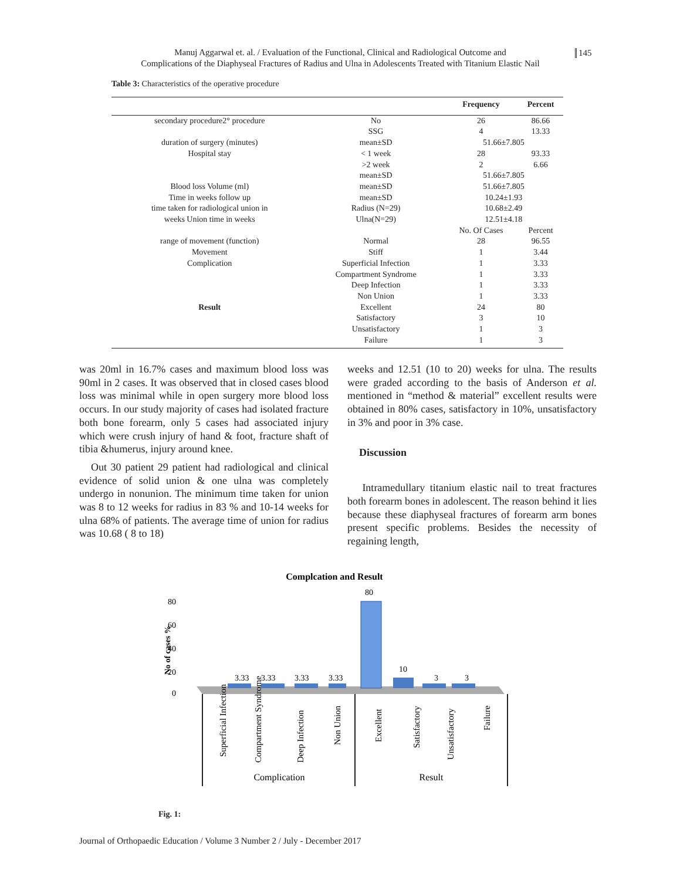Manuj Aggarwal et. al. / Evaluation of the Functional, Clinical and Radiological Outcome and
Complications of the Diaphyseal Fractures of Radius and Ulna in Adolescents Treated with Titanium Elastic Nail
145
Table 3: Characteristics of the operative procedure
| | | Frequency | Percent |
| --- | --- | --- | --- |
| secondary procedure2° procedure | No | 26 | 86.66 |
| | SSG | 4 | 13.33 |
| duration of surgery (minutes) | mean±SD | 51.66±7.805 | |
| Hospital stay | < 1 week | 28 | 93.33 |
| | >2 week | 2 | 6.66 |
| | mean±SD | 51.66±7.805 | |
| Blood loss Volume (ml) | mean±SD | 51.66±7.805 | |
| Time in weeks follow up | mean±SD | 10.24±1.93 | |
| time taken for radiological union in | Radius (N=29) | 10.68±2.49 | |
| weeks Union time in weeks | Ulna(N=29) | 12.51±4.18 | |
| | | No. Of Cases | Percent |
| range of movement (function) | Normal | 28 | 96.55 |
| Movement | Stiff | 1 | 3.44 |
| Complication | Superficial Infection | 1 | 3.33 |
| | Compartment Syndrome | 1 | 3.33 |
| | Deep Infection | 1 | 3.33 |
| | Non Union | 1 | 3.33 |
| Result | Excellent | 24 | 80 |
| | Satisfactory | 3 | 10 |
| | Unsatisfactory | 1 | 3 |
| | Failure | 1 | 3 |
was 20ml in 16.7% cases and maximum blood loss was 90ml in 2 cases. It was observed that in closed cases blood loss was minimal while in open surgery more blood loss occurs. In our study majority of cases had isolated fracture both bone forearm, only 5 cases had associated injury which were crush injury of hand & foot, fracture shaft of tibia &humerus, injury around knee.
Out 30 patient 29 patient had radiological and clinical evidence of solid union & one ulna was completely undergo in nonunion. The minimum time taken for union was 8 to 12 weeks for radius in 83 % and 10-14 weeks for ulna 68% of patients. The average time of union for radius was 10.68 ( 8 to 18)
weeks and 12.51 (10 to 20) weeks for ulna. The results were graded according to the basis of Anderson et al. mentioned in “method & material” excellent results were obtained in 80% cases, satisfactory in 10%, unsatisfactory in 3% and poor in 3% case.
Discussion
Intramedullary titanium elastic nail to treat fractures both forearm bones in adolescent. The reason behind it lies because these diaphyseal fractures of forearm arm bones present specific problems. Besides the necessity of regaining length,
Complcation and Result
80
60
40
20
0
No of cases %
3.33
3.33
3.33
3.33
80
10
3
3
Complication
Result
Superficial Infection
Compartment Syndrome
Deep Infection
Non Union
Excellent
Satisfactory
Unsatisfactory
Failure
Fig. 1:
Journal of Orthopaedic Education / Volume 3 Number 2 / July - December 2017